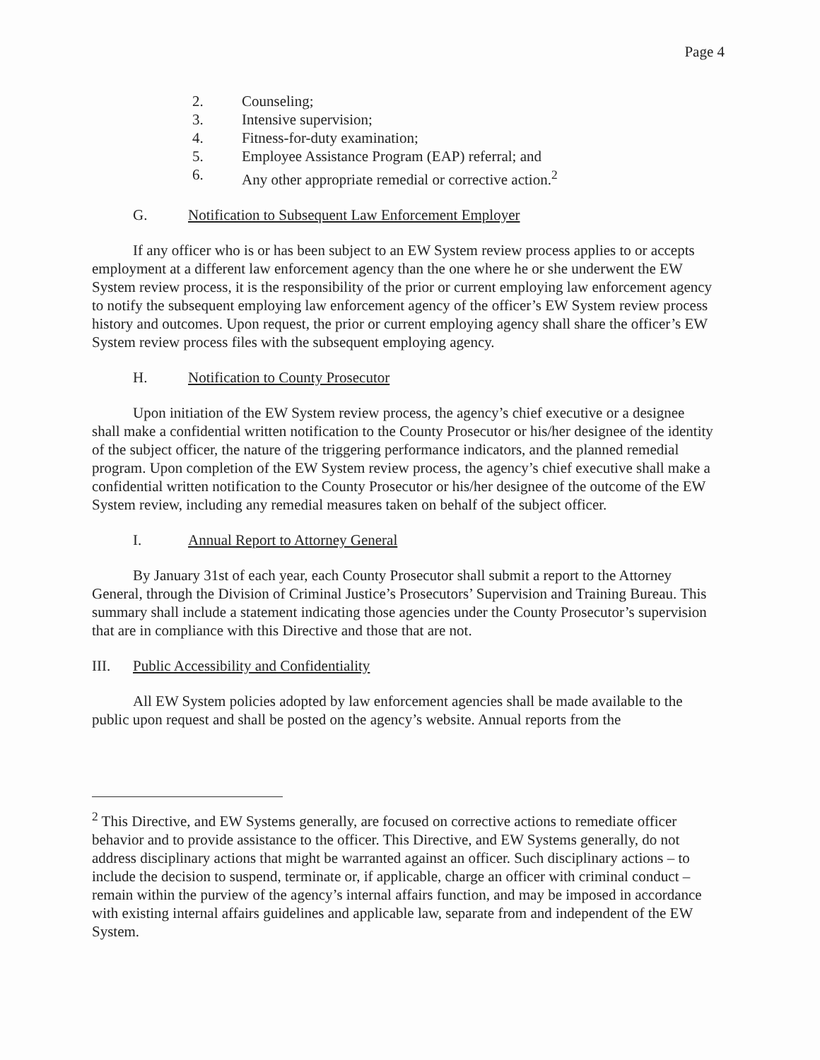Page 4
2. Counseling;
3. Intensive supervision;
4. Fitness-for-duty examination;
5. Employee Assistance Program (EAP) referral; and
6. Any other appropriate remedial or corrective action.<sup>2</sup>
G. Notification to Subsequent Law Enforcement Employer
If any officer who is or has been subject to an EW System review process applies to or accepts employment at a different law enforcement agency than the one where he or she underwent the EW System review process, it is the responsibility of the prior or current employing law enforcement agency to notify the subsequent employing law enforcement agency of the officer’s EW System review process history and outcomes. Upon request, the prior or current employing agency shall share the officer’s EW System review process files with the subsequent employing agency.
H. Notification to County Prosecutor
Upon initiation of the EW System review process, the agency’s chief executive or a designee shall make a confidential written notification to the County Prosecutor or his/her designee of the identity of the subject officer, the nature of the triggering performance indicators, and the planned remedial program. Upon completion of the EW System review process, the agency’s chief executive shall make a confidential written notification to the County Prosecutor or his/her designee of the outcome of the EW System review, including any remedial measures taken on behalf of the subject officer.
I. Annual Report to Attorney General
By January 31st of each year, each County Prosecutor shall submit a report to the Attorney General, through the Division of Criminal Justice’s Prosecutors’ Supervision and Training Bureau. This summary shall include a statement indicating those agencies under the County Prosecutor’s supervision that are in compliance with this Directive and those that are not.
III. Public Accessibility and Confidentiality
All EW System policies adopted by law enforcement agencies shall be made available to the public upon request and shall be posted on the agency’s website. Annual reports from the
<sup>2</sup> This Directive, and EW Systems generally, are focused on corrective actions to remediate officer behavior and to provide assistance to the officer. This Directive, and EW Systems generally, do not address disciplinary actions that might be warranted against an officer. Such disciplinary actions – to include the decision to suspend, terminate or, if applicable, charge an officer with criminal conduct – remain within the purview of the agency’s internal affairs function, and may be imposed in accordance with existing internal affairs guidelines and applicable law, separate from and independent of the EW System.